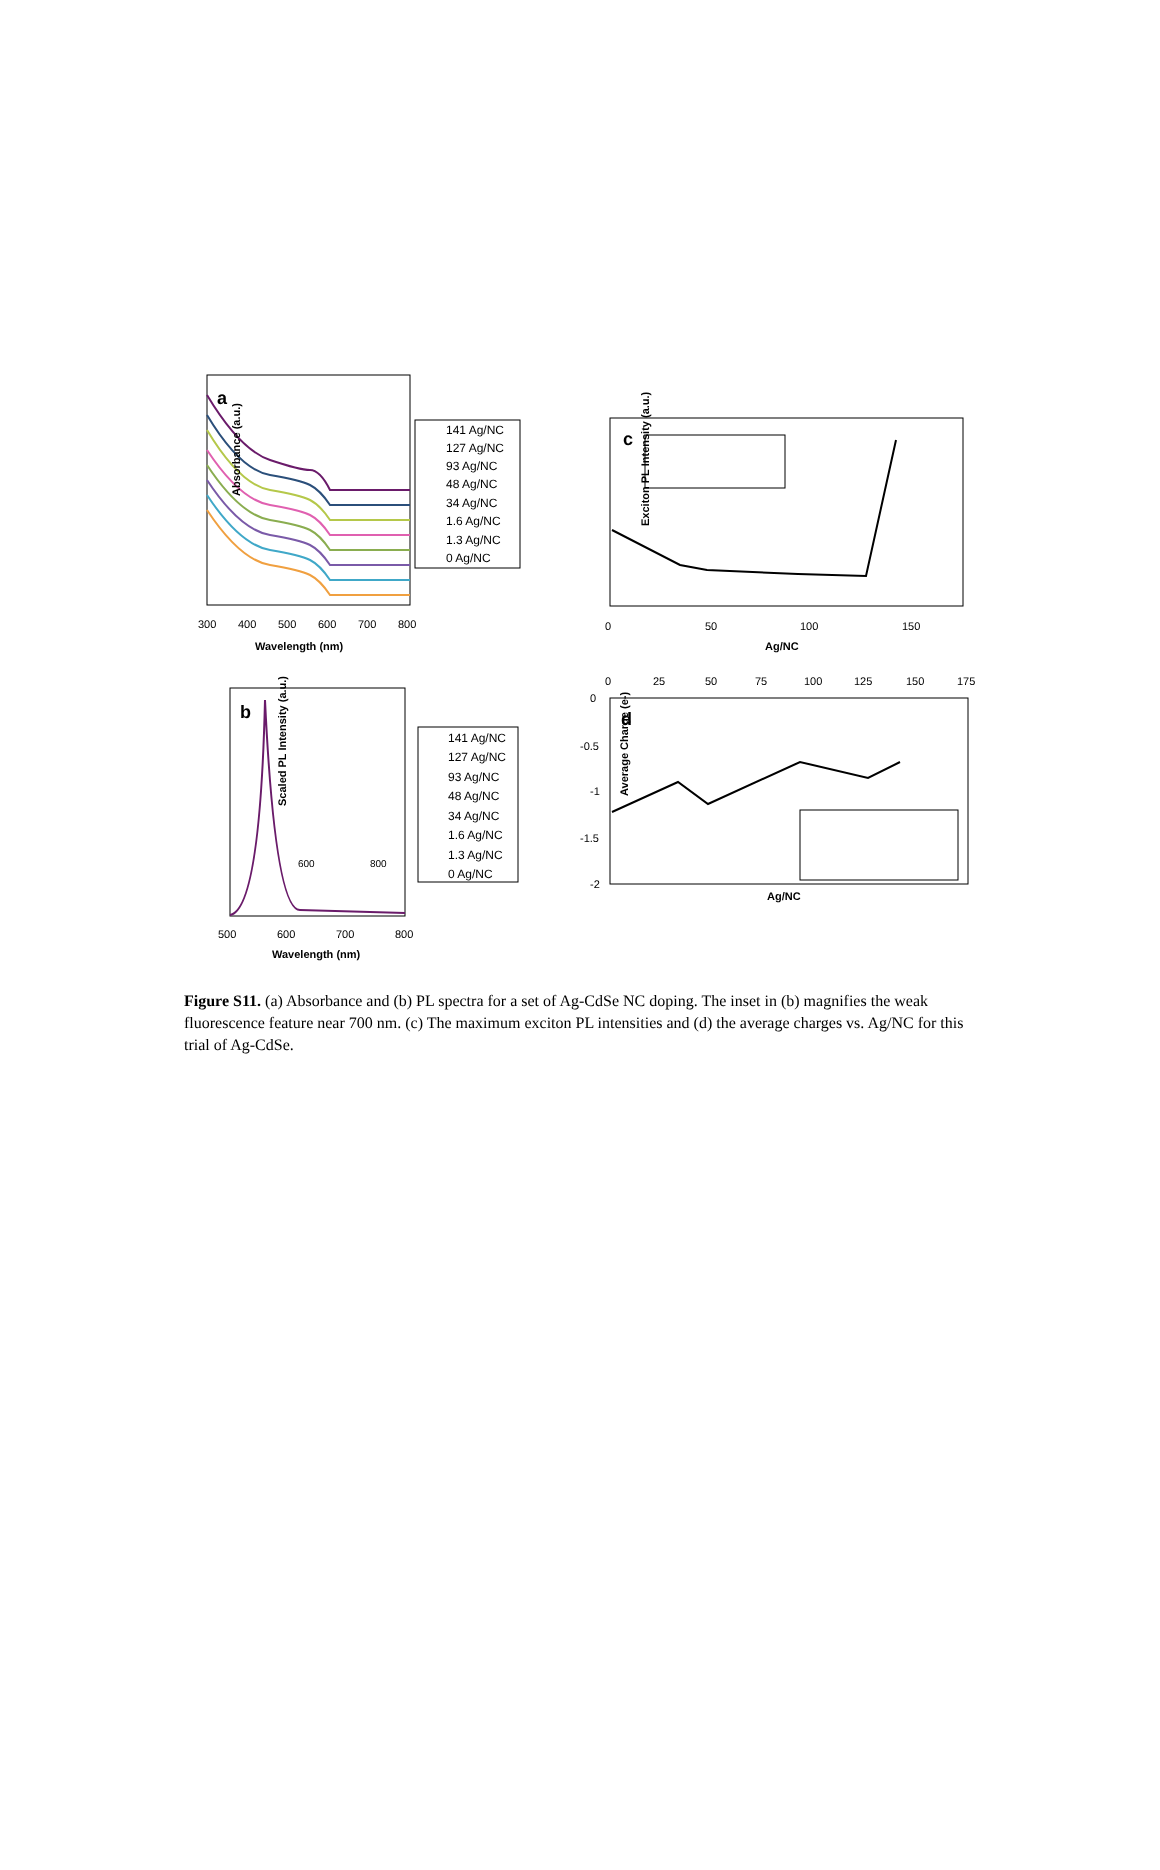a
Absorbance (a.u.)
300
400
500
600
700
800
Wavelength (nm)
141 Ag/NC
127 Ag/NC
93 Ag/NC
48 Ag/NC
34 Ag/NC
1.6 Ag/NC
1.3 Ag/NC
0 Ag/NC
c
Exciton PL Intensity (a.u.)
0
50
100
150
Ag/NC
b
Scaled PL Intensity (a.u.)
500
600
700
800
Wavelength (nm)
600
800
141 Ag/NC
127 Ag/NC
93 Ag/NC
48 Ag/NC
34 Ag/NC
1.6 Ag/NC
1.3 Ag/NC
0 Ag/NC
0
25
50
75
100
125
150
175
d
0
-0.5
-1
-1.5
-2
Average Charge (e-)
Ag/NC
Figure S11. (a) Absorbance and (b) PL spectra for a set of Ag-CdSe NC doping. The inset in (b) magnifies the weak fluorescence feature near 700 nm. (c) The maximum exciton PL intensities and (d) the average charges vs. Ag/NC for this trial of Ag-CdSe.